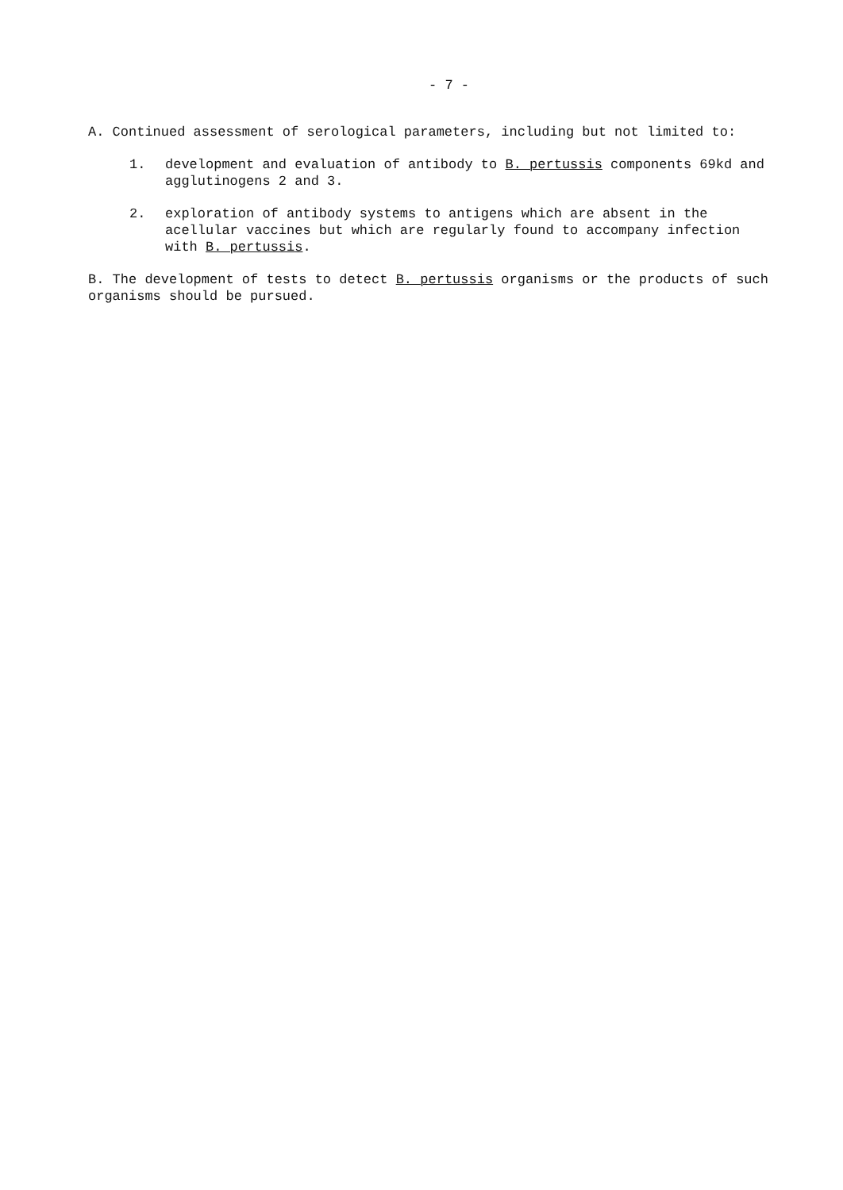- 7 -
A. Continued assessment of serological parameters, including but not limited to:
1. development and evaluation of antibody to B. pertussis components 69kd and agglutinogens 2 and 3.
2. exploration of antibody systems to antigens which are absent in the acellular vaccines but which are regularly found to accompany infection with B. pertussis.
B. The development of tests to detect B. pertussis organisms or the products of such organisms should be pursued.